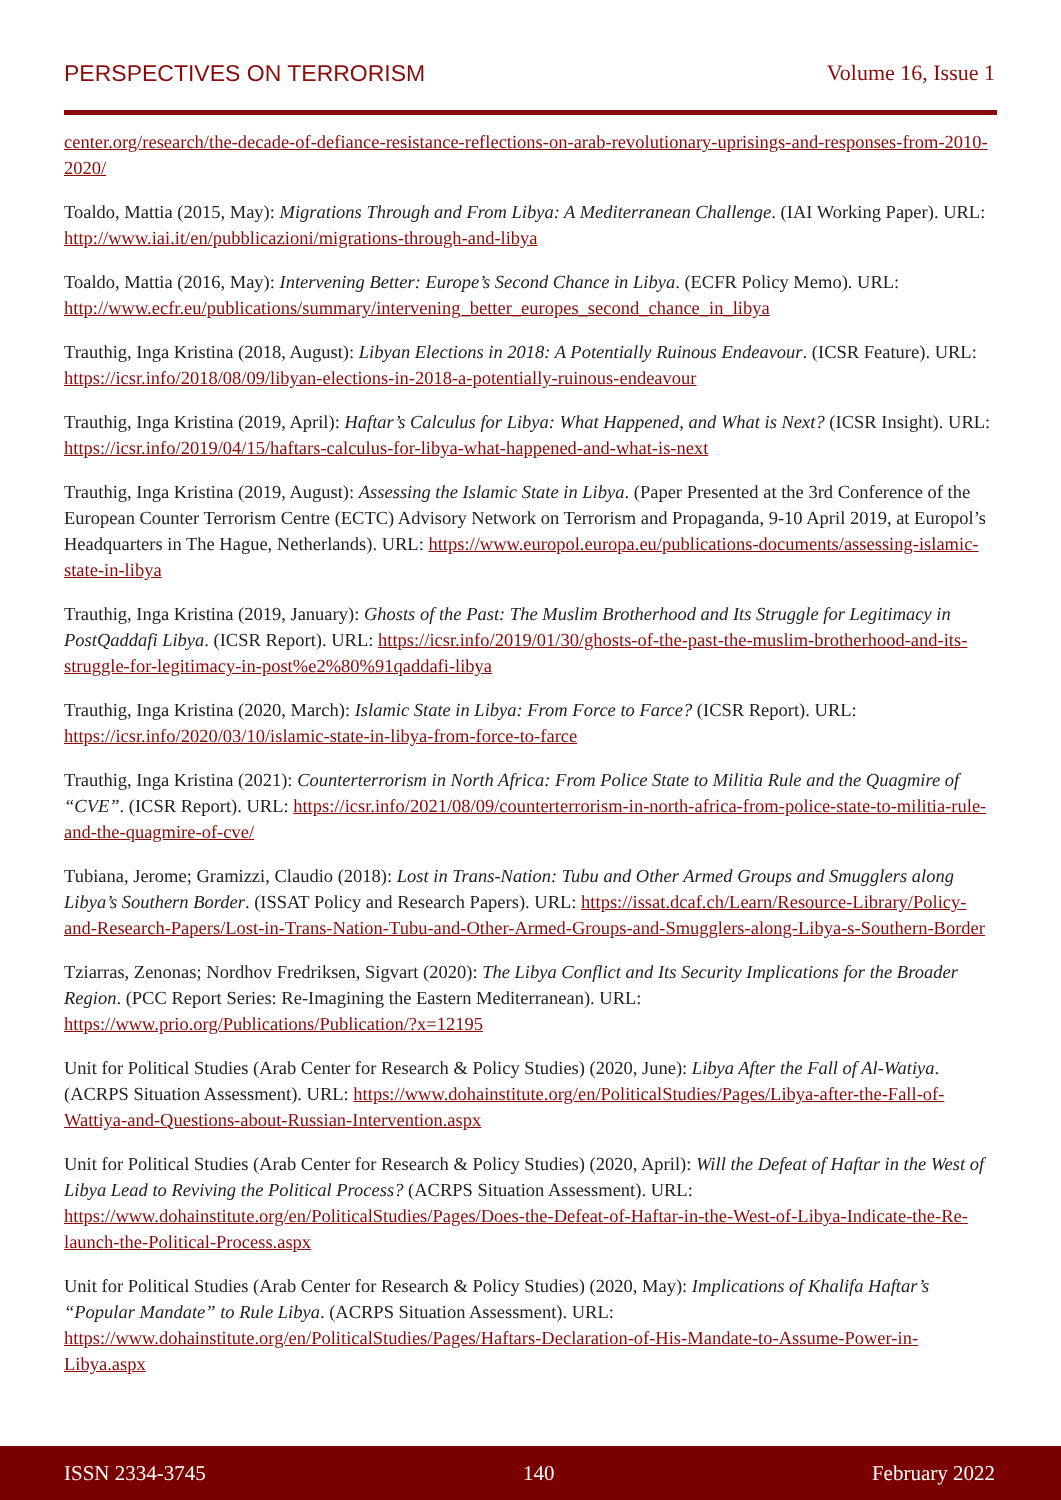PERSPECTIVES ON TERRORISM Volume 16, Issue 1
center.org/research/the-decade-of-defiance-resistance-reflections-on-arab-revolutionary-uprisings-and-responses-from-2010-2020/
Toaldo, Mattia (2015, May): Migrations Through and From Libya: A Mediterranean Challenge. (IAI Working Paper). URL: http://www.iai.it/en/pubblicazioni/migrations-through-and-libya
Toaldo, Mattia (2016, May): Intervening Better: Europe’s Second Chance in Libya. (ECFR Policy Memo). URL: http://www.ecfr.eu/publications/summary/intervening_better_europes_second_chance_in_libya
Trauthig, Inga Kristina (2018, August): Libyan Elections in 2018: A Potentially Ruinous Endeavour. (ICSR Feature). URL: https://icsr.info/2018/08/09/libyan-elections-in-2018-a-potentially-ruinous-endeavour
Trauthig, Inga Kristina (2019, April): Haftar’s Calculus for Libya: What Happened, and What is Next? (ICSR Insight). URL: https://icsr.info/2019/04/15/haftars-calculus-for-libya-what-happened-and-what-is-next
Trauthig, Inga Kristina (2019, August): Assessing the Islamic State in Libya. (Paper Presented at the 3rd Conference of the European Counter Terrorism Centre (ECTC) Advisory Network on Terrorism and Propaganda, 9-10 April 2019, at Europol’s Headquarters in The Hague, Netherlands). URL: https://www.europol.europa.eu/publications-documents/assessing-islamic-state-in-libya
Trauthig, Inga Kristina (2019, January): Ghosts of the Past: The Muslim Brotherhood and Its Struggle for Legitimacy in PostQaddafi Libya. (ICSR Report). URL: https://icsr.info/2019/01/30/ghosts-of-the-past-the-muslim-brotherhood-and-its-struggle-for-legitimacy-in-post%e2%80%91qaddafi-libya
Trauthig, Inga Kristina (2020, March): Islamic State in Libya: From Force to Farce? (ICSR Report). URL: https://icsr.info/2020/03/10/islamic-state-in-libya-from-force-to-farce
Trauthig, Inga Kristina (2021): Counterterrorism in North Africa: From Police State to Militia Rule and the Quagmire of “CVE”. (ICSR Report). URL: https://icsr.info/2021/08/09/counterterrorism-in-north-africa-from-police-state-to-militia-rule-and-the-quagmire-of-cve/
Tubiana, Jerome; Gramizzi, Claudio (2018): Lost in Trans-Nation: Tubu and Other Armed Groups and Smugglers along Libya’s Southern Border. (ISSAT Policy and Research Papers). URL: https://issat.dcaf.ch/Learn/Resource-Library/Policy-and-Research-Papers/Lost-in-Trans-Nation-Tubu-and-Other-Armed-Groups-and-Smugglers-along-Libya-s-Southern-Border
Tziarras, Zenonas; Nordhov Fredriksen, Sigvart (2020): The Libya Conflict and Its Security Implications for the Broader Region. (PCC Report Series: Re-Imagining the Eastern Mediterranean). URL: https://www.prio.org/Publications/Publication/?x=12195
Unit for Political Studies (Arab Center for Research & Policy Studies) (2020, June): Libya After the Fall of Al-Watiya. (ACRPS Situation Assessment). URL: https://www.dohainstitute.org/en/PoliticalStudies/Pages/Libya-after-the-Fall-of-Wattiya-and-Questions-about-Russian-Intervention.aspx
Unit for Political Studies (Arab Center for Research & Policy Studies) (2020, April): Will the Defeat of Haftar in the West of Libya Lead to Reviving the Political Process? (ACRPS Situation Assessment). URL: https://www.dohainstitute.org/en/PoliticalStudies/Pages/Does-the-Defeat-of-Haftar-in-the-West-of-Libya-Indicate-the-Re-launch-the-Political-Process.aspx
Unit for Political Studies (Arab Center for Research & Policy Studies) (2020, May): Implications of Khalifa Haftar’s “Popular Mandate” to Rule Libya. (ACRPS Situation Assessment). URL: https://www.dohainstitute.org/en/PoliticalStudies/Pages/Haftars-Declaration-of-His-Mandate-to-Assume-Power-in-Libya.aspx
ISSN 2334-3745 140 February 2022